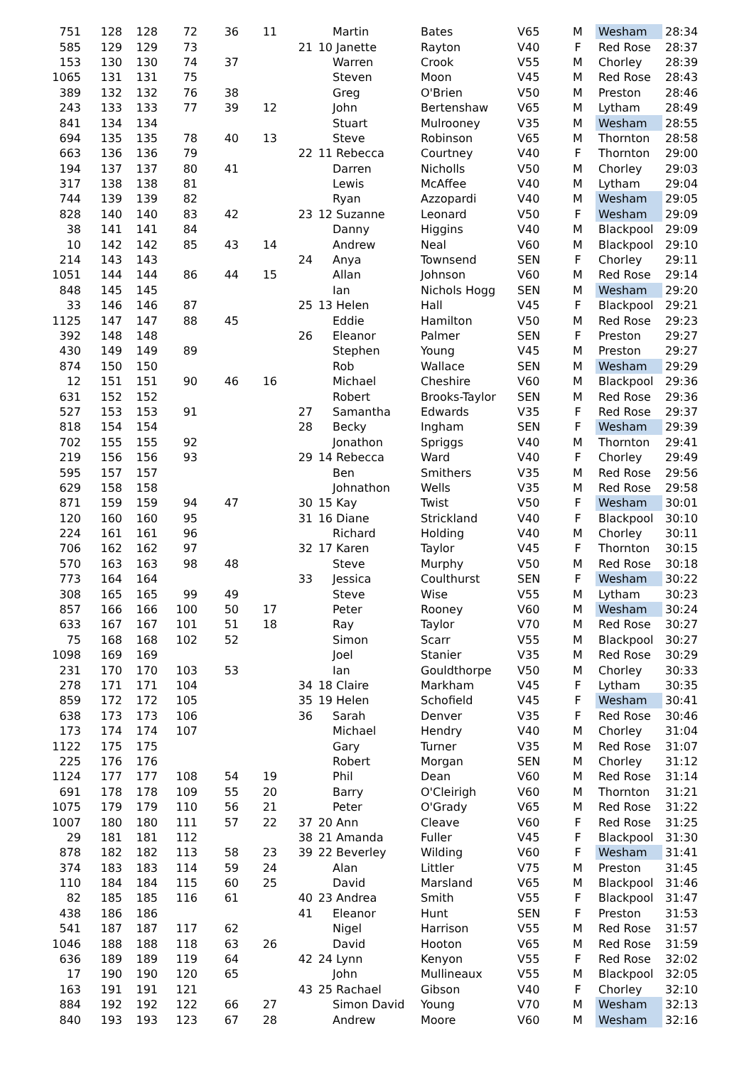| 751 | 128 | 128 | 72 | 36 | 11 | | | Martin | Bates | V65 | M | Wesham | 28:34 |
| 585 | 129 | 129 | 73 | | | 21 | 10 | Janette | Rayton | V40 | F | Red Rose | 28:37 |
| 153 | 130 | 130 | 74 | 37 | | | | Warren | Crook | V55 | M | Chorley | 28:39 |
| 1065 | 131 | 131 | 75 | | | | | Steven | Moon | V45 | M | Red Rose | 28:43 |
| 389 | 132 | 132 | 76 | 38 | | | | Greg | O'Brien | V50 | M | Preston | 28:46 |
| 243 | 133 | 133 | 77 | 39 | 12 | | | John | Bertenshaw | V65 | M | Lytham | 28:49 |
| 841 | 134 | 134 | | | | | | Stuart | Mulrooney | V35 | M | Wesham | 28:55 |
| 694 | 135 | 135 | 78 | 40 | 13 | | | Steve | Robinson | V65 | M | Thornton | 28:58 |
| 663 | 136 | 136 | 79 | | | 22 | 11 | Rebecca | Courtney | V40 | F | Thornton | 29:00 |
| 194 | 137 | 137 | 80 | 41 | | | | Darren | Nicholls | V50 | M | Chorley | 29:03 |
| 317 | 138 | 138 | 81 | | | | | Lewis | McAffee | V40 | M | Lytham | 29:04 |
| 744 | 139 | 139 | 82 | | | | | Ryan | Azzopardi | V40 | M | Wesham | 29:05 |
| 828 | 140 | 140 | 83 | 42 | | 23 | 12 | Suzanne | Leonard | V50 | F | Wesham | 29:09 |
| 38 | 141 | 141 | 84 | | | | | Danny | Higgins | V40 | M | Blackpool | 29:09 |
| 10 | 142 | 142 | 85 | 43 | 14 | | | Andrew | Neal | V60 | M | Blackpool | 29:10 |
| 214 | 143 | 143 | | | | 24 | | Anya | Townsend | SEN | F | Chorley | 29:11 |
| 1051 | 144 | 144 | 86 | 44 | 15 | | | Allan | Johnson | V60 | M | Red Rose | 29:14 |
| 848 | 145 | 145 | | | | | | Ian | Nichols Hogg | SEN | M | Wesham | 29:20 |
| 33 | 146 | 146 | 87 | | | 25 | 13 | Helen | Hall | V45 | F | Blackpool | 29:21 |
| 1125 | 147 | 147 | 88 | 45 | | | | Eddie | Hamilton | V50 | M | Red Rose | 29:23 |
| 392 | 148 | 148 | | | | 26 | | Eleanor | Palmer | SEN | F | Preston | 29:27 |
| 430 | 149 | 149 | 89 | | | | | Stephen | Young | V45 | M | Preston | 29:27 |
| 874 | 150 | 150 | | | | | | Rob | Wallace | SEN | M | Wesham | 29:29 |
| 12 | 151 | 151 | 90 | 46 | 16 | | | Michael | Cheshire | V60 | M | Blackpool | 29:36 |
| 631 | 152 | 152 | | | | | | Robert | Brooks-Taylor | SEN | M | Red Rose | 29:36 |
| 527 | 153 | 153 | 91 | | | 27 | | Samantha | Edwards | V35 | F | Red Rose | 29:37 |
| 818 | 154 | 154 | | | | 28 | | Becky | Ingham | SEN | F | Wesham | 29:39 |
| 702 | 155 | 155 | 92 | | | | | Jonathon | Spriggs | V40 | M | Thornton | 29:41 |
| 219 | 156 | 156 | 93 | | | 29 | 14 | Rebecca | Ward | V40 | F | Chorley | 29:49 |
| 595 | 157 | 157 | | | | | | Ben | Smithers | V35 | M | Red Rose | 29:56 |
| 629 | 158 | 158 | | | | | | Johnathon | Wells | V35 | M | Red Rose | 29:58 |
| 871 | 159 | 159 | 94 | 47 | | 30 | 15 | Kay | Twist | V50 | F | Wesham | 30:01 |
| 120 | 160 | 160 | 95 | | | 31 | 16 | Diane | Strickland | V40 | F | Blackpool | 30:10 |
| 224 | 161 | 161 | 96 | | | | | Richard | Holding | V40 | M | Chorley | 30:11 |
| 706 | 162 | 162 | 97 | | | 32 | 17 | Karen | Taylor | V45 | F | Thornton | 30:15 |
| 570 | 163 | 163 | 98 | 48 | | | | Steve | Murphy | V50 | M | Red Rose | 30:18 |
| 773 | 164 | 164 | | | | 33 | | Jessica | Coulthurst | SEN | F | Wesham | 30:22 |
| 308 | 165 | 165 | 99 | 49 | | | | Steve | Wise | V55 | M | Lytham | 30:23 |
| 857 | 166 | 166 | 100 | 50 | 17 | | | Peter | Rooney | V60 | M | Wesham | 30:24 |
| 633 | 167 | 167 | 101 | 51 | 18 | | | Ray | Taylor | V70 | M | Red Rose | 30:27 |
| 75 | 168 | 168 | 102 | 52 | | | | Simon | Scarr | V55 | M | Blackpool | 30:27 |
| 1098 | 169 | 169 | | | | | | Joel | Stanier | V35 | M | Red Rose | 30:29 |
| 231 | 170 | 170 | 103 | 53 | | | | Ian | Gouldthorpe | V50 | M | Chorley | 30:33 |
| 278 | 171 | 171 | 104 | | | 34 | 18 | Claire | Markham | V45 | F | Lytham | 30:35 |
| 859 | 172 | 172 | 105 | | | 35 | 19 | Helen | Schofield | V45 | F | Wesham | 30:41 |
| 638 | 173 | 173 | 106 | | | 36 | | Sarah | Denver | V35 | F | Red Rose | 30:46 |
| 173 | 174 | 174 | 107 | | | | | Michael | Hendry | V40 | M | Chorley | 31:04 |
| 1122 | 175 | 175 | | | | | | Gary | Turner | V35 | M | Red Rose | 31:07 |
| 225 | 176 | 176 | | | | | | Robert | Morgan | SEN | M | Chorley | 31:12 |
| 1124 | 177 | 177 | 108 | 54 | 19 | | | Phil | Dean | V60 | M | Red Rose | 31:14 |
| 691 | 178 | 178 | 109 | 55 | 20 | | | Barry | O'Cleirigh | V60 | M | Thornton | 31:21 |
| 1075 | 179 | 179 | 110 | 56 | 21 | | | Peter | O'Grady | V65 | M | Red Rose | 31:22 |
| 1007 | 180 | 180 | 111 | 57 | 22 | 37 | 20 | Ann | Cleave | V60 | F | Red Rose | 31:25 |
| 29 | 181 | 181 | 112 | | | 38 | 21 | Amanda | Fuller | V45 | F | Blackpool | 31:30 |
| 878 | 182 | 182 | 113 | 58 | 23 | 39 | 22 | Beverley | Wilding | V60 | F | Wesham | 31:41 |
| 374 | 183 | 183 | 114 | 59 | 24 | | | Alan | Littler | V75 | M | Preston | 31:45 |
| 110 | 184 | 184 | 115 | 60 | 25 | | | David | Marsland | V65 | M | Blackpool | 31:46 |
| 82 | 185 | 185 | 116 | 61 | | 40 | 23 | Andrea | Smith | V55 | F | Blackpool | 31:47 |
| 438 | 186 | 186 | | | | 41 | | Eleanor | Hunt | SEN | F | Preston | 31:53 |
| 541 | 187 | 187 | 117 | 62 | | | | Nigel | Harrison | V55 | M | Red Rose | 31:57 |
| 1046 | 188 | 188 | 118 | 63 | 26 | | | David | Hooton | V65 | M | Red Rose | 31:59 |
| 636 | 189 | 189 | 119 | 64 | | 42 | 24 | Lynn | Kenyon | V55 | F | Red Rose | 32:02 |
| 17 | 190 | 190 | 120 | 65 | | | | John | Mullineaux | V55 | M | Blackpool | 32:05 |
| 163 | 191 | 191 | 121 | | | 43 | 25 | Rachael | Gibson | V40 | F | Chorley | 32:10 |
| 884 | 192 | 192 | 122 | 66 | 27 | | | Simon David | Young | V70 | M | Wesham | 32:13 |
| 840 | 193 | 193 | 123 | 67 | 28 | | | Andrew | Moore | V60 | M | Wesham | 32:16 |